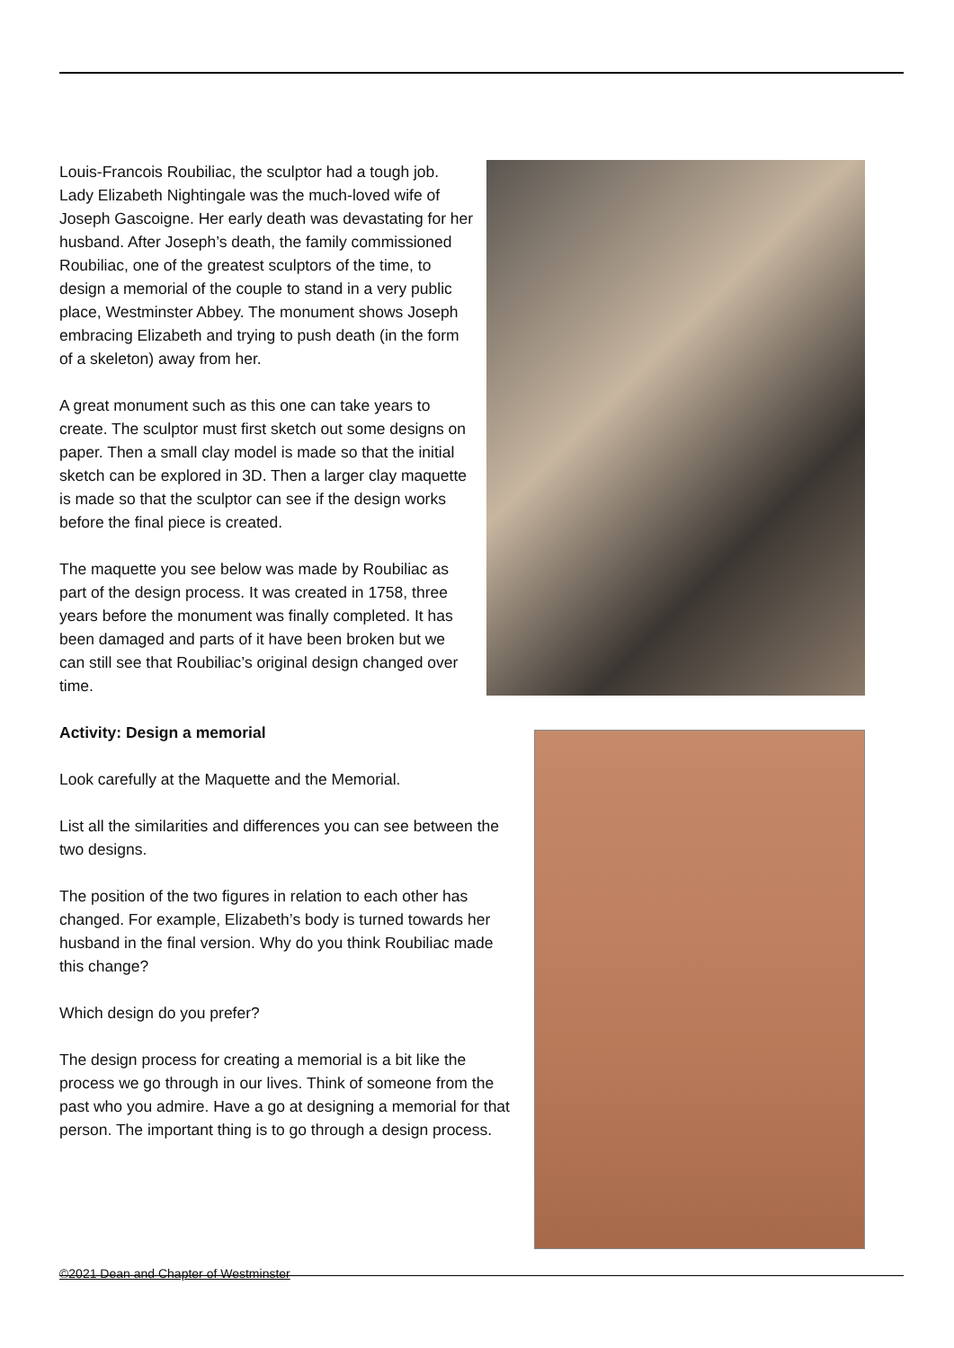Louis-Francois Roubiliac, the sculptor had a tough job. Lady Elizabeth Nightingale was the much-loved wife of Joseph Gascoigne. Her early death was devastating for her husband. After Joseph’s death, the family commissioned Roubiliac, one of the greatest sculptors of the time, to design a memorial of the couple to stand in a very public place, Westminster Abbey. The monument shows Joseph embracing Elizabeth and trying to push death (in the form of a skeleton) away from her.
A great monument such as this one can take years to create. The sculptor must first sketch out some designs on paper. Then a small clay model is made so that the initial sketch can be explored in 3D. Then a larger clay maquette is made so that the sculptor can see if the design works before the final piece is created.
The maquette you see below was made by Roubiliac as part of the design process. It was created in 1758, three years before the monument was finally completed. It has been damaged and parts of it have been broken but we can still see that Roubiliac’s original design changed over time.
Activity: Design a memorial
Look carefully at the Maquette and the Memorial.
List all the similarities and differences you can see between the two designs.
The position of the two figures in relation to each other has changed. For example, Elizabeth’s body is turned towards her husband in the final version. Why do you think Roubiliac made this change?
Which design do you prefer?
The design process for creating a memorial is a bit like the process we go through in our lives. Think of someone from the past who you admire. Have a go at designing a memorial for that person. The important thing is to go through a design process.
©2021 Dean and Chapter of Westminster